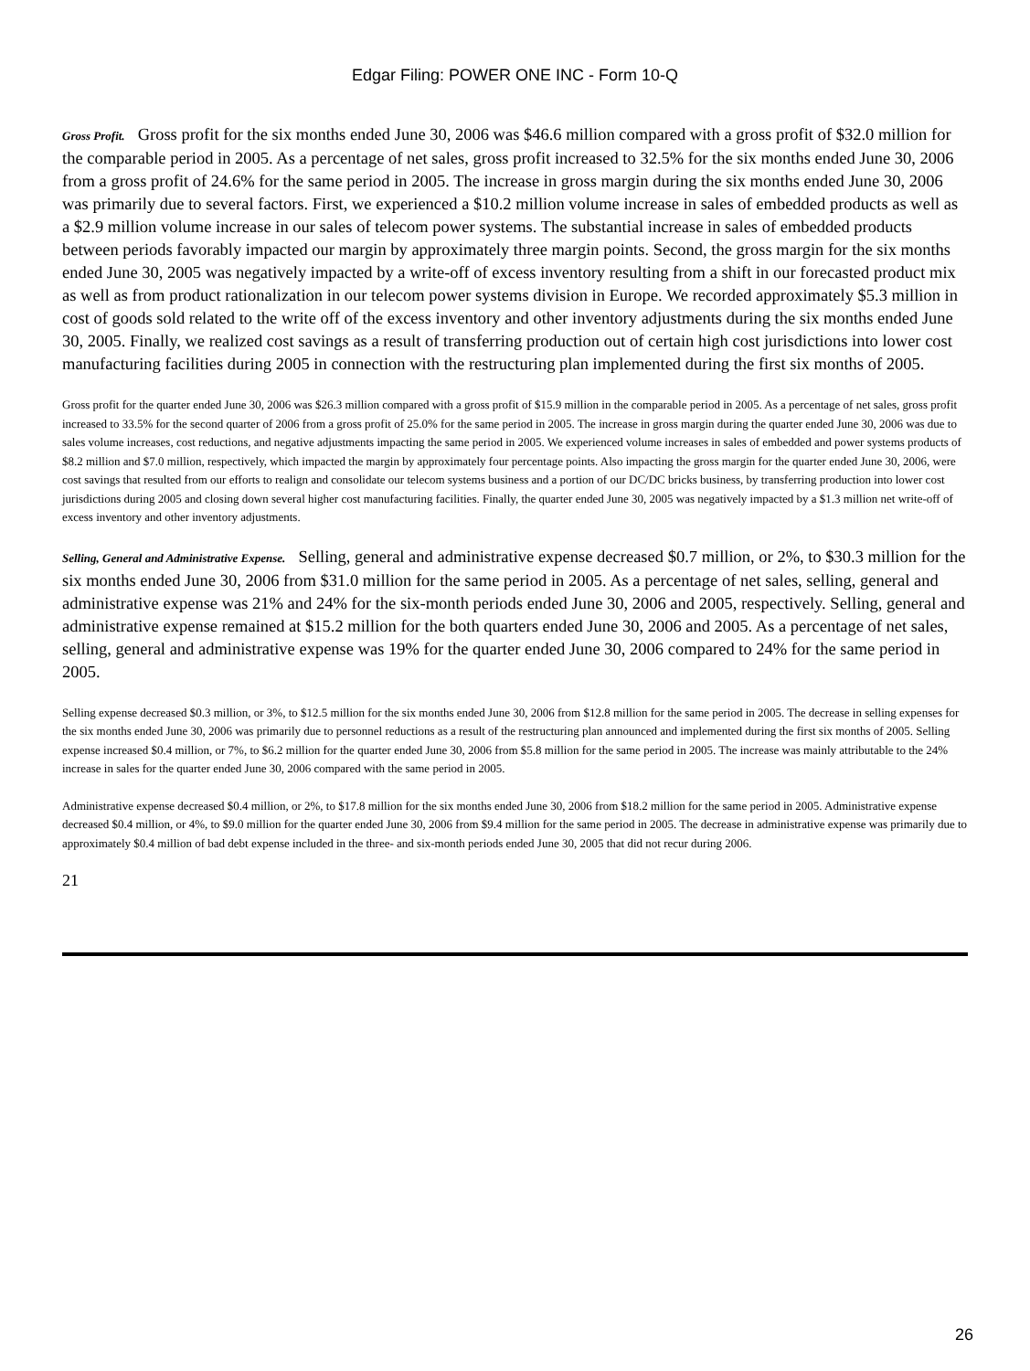Edgar Filing: POWER ONE INC - Form 10-Q
Gross Profit. Gross profit for the six months ended June 30, 2006 was $46.6 million compared with a gross profit of $32.0 million for the comparable period in 2005. As a percentage of net sales, gross profit increased to 32.5% for the six months ended June 30, 2006 from a gross profit of 24.6% for the same period in 2005. The increase in gross margin during the six months ended June 30, 2006 was primarily due to several factors. First, we experienced a $10.2 million volume increase in sales of embedded products as well as a $2.9 million volume increase in our sales of telecom power systems. The substantial increase in sales of embedded products between periods favorably impacted our margin by approximately three margin points. Second, the gross margin for the six months ended June 30, 2005 was negatively impacted by a write-off of excess inventory resulting from a shift in our forecasted product mix as well as from product rationalization in our telecom power systems division in Europe. We recorded approximately $5.3 million in cost of goods sold related to the write off of the excess inventory and other inventory adjustments during the six months ended June 30, 2005. Finally, we realized cost savings as a result of transferring production out of certain high cost jurisdictions into lower cost manufacturing facilities during 2005 in connection with the restructuring plan implemented during the first six months of 2005.
Gross profit for the quarter ended June 30, 2006 was $26.3 million compared with a gross profit of $15.9 million in the comparable period in 2005. As a percentage of net sales, gross profit increased to 33.5% for the second quarter of 2006 from a gross profit of 25.0% for the same period in 2005. The increase in gross margin during the quarter ended June 30, 2006 was due to sales volume increases, cost reductions, and negative adjustments impacting the same period in 2005. We experienced volume increases in sales of embedded and power systems products of $8.2 million and $7.0 million, respectively, which impacted the margin by approximately four percentage points. Also impacting the gross margin for the quarter ended June 30, 2006, were cost savings that resulted from our efforts to realign and consolidate our telecom systems business and a portion of our DC/DC bricks business, by transferring production into lower cost jurisdictions during 2005 and closing down several higher cost manufacturing facilities. Finally, the quarter ended June 30, 2005 was negatively impacted by a $1.3 million net write-off of excess inventory and other inventory adjustments.
Selling, General and Administrative Expense. Selling, general and administrative expense decreased $0.7 million, or 2%, to $30.3 million for the six months ended June 30, 2006 from $31.0 million for the same period in 2005. As a percentage of net sales, selling, general and administrative expense was 21% and 24% for the six-month periods ended June 30, 2006 and 2005, respectively. Selling, general and administrative expense remained at $15.2 million for the both quarters ended June 30, 2006 and 2005. As a percentage of net sales, selling, general and administrative expense was 19% for the quarter ended June 30, 2006 compared to 24% for the same period in 2005.
Selling expense decreased $0.3 million, or 3%, to $12.5 million for the six months ended June 30, 2006 from $12.8 million for the same period in 2005. The decrease in selling expenses for the six months ended June 30, 2006 was primarily due to personnel reductions as a result of the restructuring plan announced and implemented during the first six months of 2005. Selling expense increased $0.4 million, or 7%, to $6.2 million for the quarter ended June 30, 2006 from $5.8 million for the same period in 2005. The increase was mainly attributable to the 24% increase in sales for the quarter ended June 30, 2006 compared with the same period in 2005.
Administrative expense decreased $0.4 million, or 2%, to $17.8 million for the six months ended June 30, 2006 from $18.2 million for the same period in 2005. Administrative expense decreased $0.4 million, or 4%, to $9.0 million for the quarter ended June 30, 2006 from $9.4 million for the same period in 2005. The decrease in administrative expense was primarily due to approximately $0.4 million of bad debt expense included in the three- and six-month periods ended June 30, 2005 that did not recur during 2006.
21
26